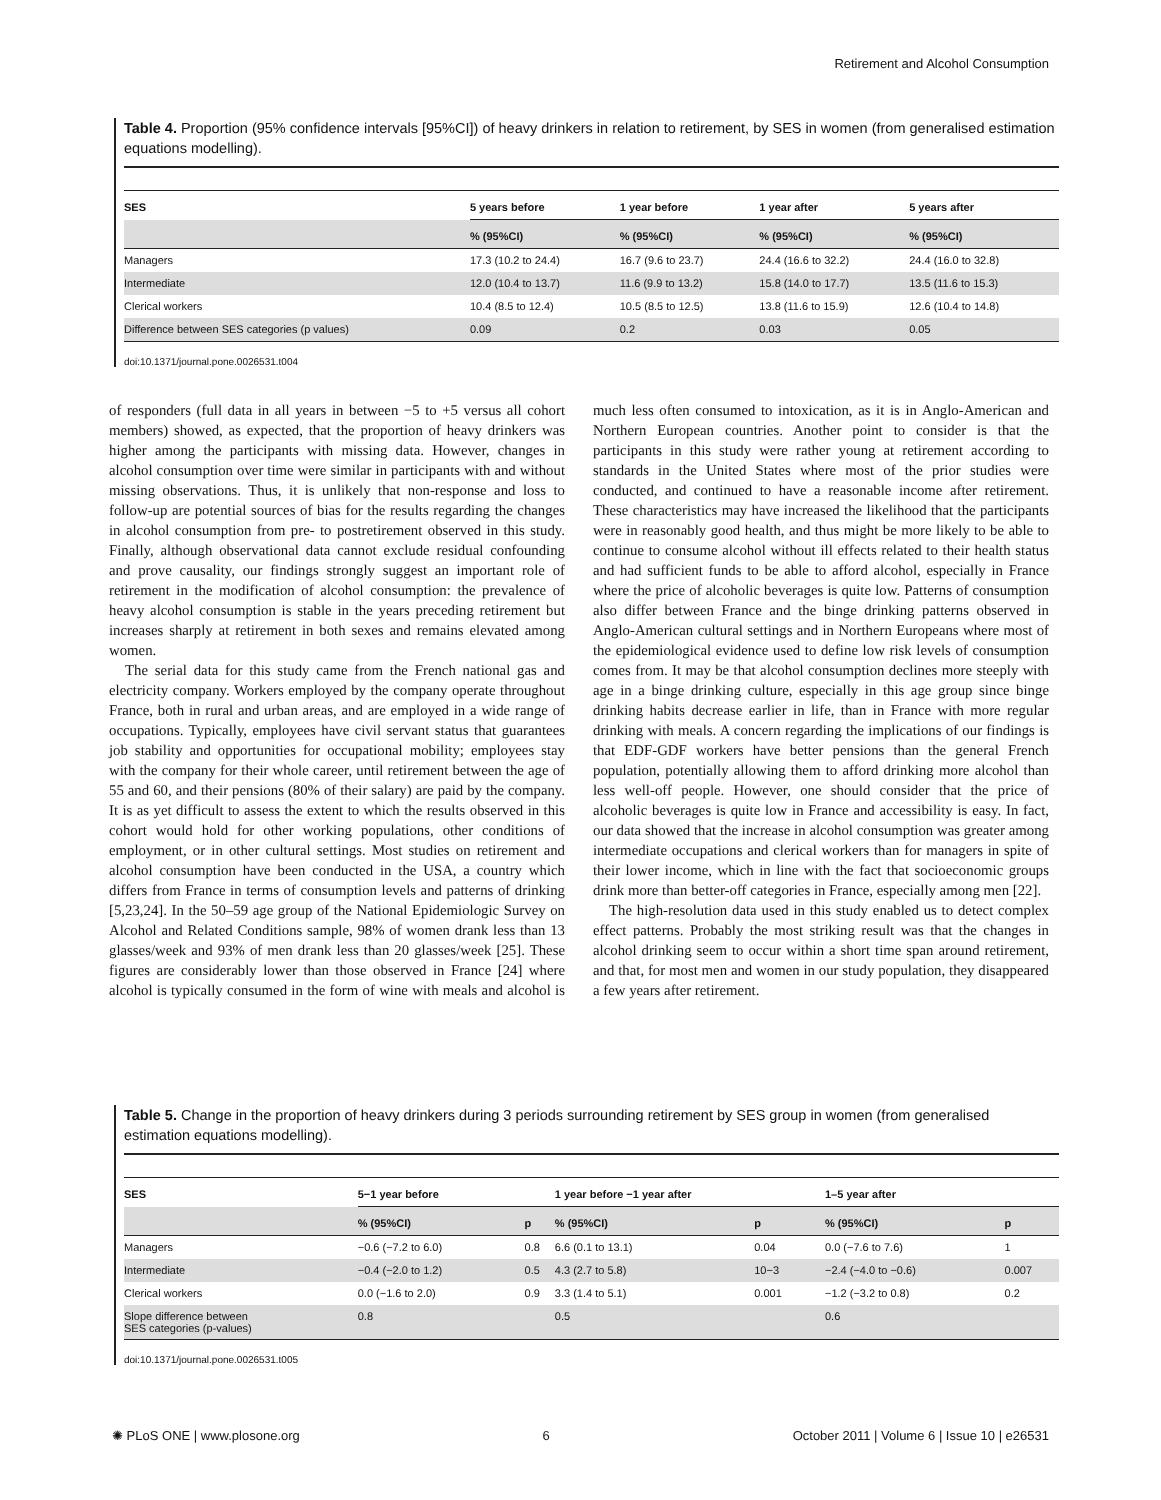Retirement and Alcohol Consumption
Table 4. Proportion (95% confidence intervals [95%CI]) of heavy drinkers in relation to retirement, by SES in women (from generalised estimation equations modelling).
| SES | 5 years before | 1 year before | 1 year after | 5 years after |
| --- | --- | --- | --- | --- |
| | % (95%CI) | % (95%CI) | % (95%CI) | % (95%CI) |
| Managers | 17.3 (10.2 to 24.4) | 16.7 (9.6 to 23.7) | 24.4 (16.6 to 32.2) | 24.4 (16.0 to 32.8) |
| Intermediate | 12.0 (10.4 to 13.7) | 11.6 (9.9 to 13.2) | 15.8 (14.0 to 17.7) | 13.5 (11.6 to 15.3) |
| Clerical workers | 10.4 (8.5 to 12.4) | 10.5 (8.5 to 12.5) | 13.8 (11.6 to 15.9) | 12.6 (10.4 to 14.8) |
| Difference between SES categories (p values) | 0.09 | 0.2 | 0.03 | 0.05 |
doi:10.1371/journal.pone.0026531.t004
of responders (full data in all years in between −5 to +5 versus all cohort members) showed, as expected, that the proportion of heavy drinkers was higher among the participants with missing data. However, changes in alcohol consumption over time were similar in participants with and without missing observations. Thus, it is unlikely that non-response and loss to follow-up are potential sources of bias for the results regarding the changes in alcohol consumption from pre- to postretirement observed in this study. Finally, although observational data cannot exclude residual confounding and prove causality, our findings strongly suggest an important role of retirement in the modification of alcohol consumption: the prevalence of heavy alcohol consumption is stable in the years preceding retirement but increases sharply at retirement in both sexes and remains elevated among women.
The serial data for this study came from the French national gas and electricity company. Workers employed by the company operate throughout France, both in rural and urban areas, and are employed in a wide range of occupations. Typically, employees have civil servant status that guarantees job stability and opportunities for occupational mobility; employees stay with the company for their whole career, until retirement between the age of 55 and 60, and their pensions (80% of their salary) are paid by the company. It is as yet difficult to assess the extent to which the results observed in this cohort would hold for other working populations, other conditions of employment, or in other cultural settings. Most studies on retirement and alcohol consumption have been conducted in the USA, a country which differs from France in terms of consumption levels and patterns of drinking [5,23,24]. In the 50–59 age group of the National Epidemiologic Survey on Alcohol and Related Conditions sample, 98% of women drank less than 13 glasses/week and 93% of men drank less than 20 glasses/week [25]. These figures are considerably lower than those observed in France [24] where alcohol is typically consumed in the form of wine with meals and alcohol is much less often consumed to intoxication, as it is in Anglo-American and Northern European countries. Another point to consider is that the participants in this study were rather young at retirement according to standards in the United States where most of the prior studies were conducted, and continued to have a reasonable income after retirement. These characteristics may have increased the likelihood that the participants were in reasonably good health, and thus might be more likely to be able to continue to consume alcohol without ill effects related to their health status and had sufficient funds to be able to afford alcohol, especially in France where the price of alcoholic beverages is quite low. Patterns of consumption also differ between France and the binge drinking patterns observed in Anglo-American cultural settings and in Northern Europeans where most of the epidemiological evidence used to define low risk levels of consumption comes from. It may be that alcohol consumption declines more steeply with age in a binge drinking culture, especially in this age group since binge drinking habits decrease earlier in life, than in France with more regular drinking with meals. A concern regarding the implications of our findings is that EDF-GDF workers have better pensions than the general French population, potentially allowing them to afford drinking more alcohol than less well-off people. However, one should consider that the price of alcoholic beverages is quite low in France and accessibility is easy. In fact, our data showed that the increase in alcohol consumption was greater among intermediate occupations and clerical workers than for managers in spite of their lower income, which in line with the fact that socioeconomic groups drink more than better-off categories in France, especially among men [22].
The high-resolution data used in this study enabled us to detect complex effect patterns. Probably the most striking result was that the changes in alcohol drinking seem to occur within a short time span around retirement, and that, for most men and women in our study population, they disappeared a few years after retirement.
Table 5. Change in the proportion of heavy drinkers during 3 periods surrounding retirement by SES group in women (from generalised estimation equations modelling).
| SES | 5−1 year before | | 1 year before −1 year after | | 1–5 year after | |
| --- | --- | --- | --- | --- | --- | --- |
| | % (95%CI) | p | % (95%CI) | p | % (95%CI) | p |
| Managers | −0.6 (−7.2 to 6.0) | 0.8 | 6.6 (0.1 to 13.1) | 0.04 | 0.0 (−7.6 to 7.6) | 1 |
| Intermediate | −0.4 (−2.0 to 1.2) | 0.5 | 4.3 (2.7 to 5.8) | 10−3 | −2.4 (−4.0 to −0.6) | 0.007 |
| Clerical workers | 0.0 (−1.6 to 2.0) | 0.9 | 3.3 (1.4 to 5.1) | 0.001 | −1.2 (−3.2 to 0.8) | 0.2 |
| Slope difference between SES categories (p-values) | 0.8 | | 0.5 | | 0.6 | |
doi:10.1371/journal.pone.0026531.t005
✺ PLoS ONE | www.plosone.org 6 October 2011 | Volume 6 | Issue 10 | e26531